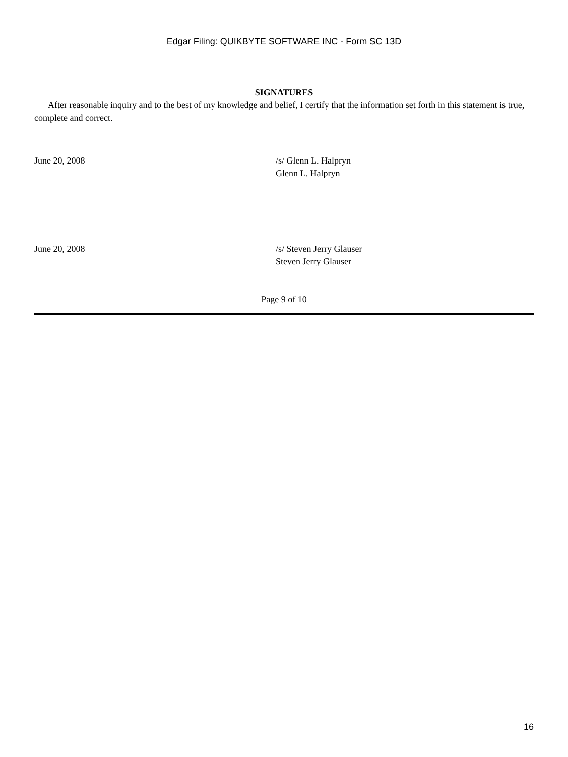Edgar Filing: QUIKBYTE SOFTWARE INC - Form SC 13D
SIGNATURES
After reasonable inquiry and to the best of my knowledge and belief, I certify that the information set forth in this statement is true, complete and correct.
June 20, 2008 /s/ Glenn L. Halpryn
Glenn L. Halpryn
June 20, 2008 /s/ Steven Jerry Glauser
Steven Jerry Glauser
Page 9 of 10
16